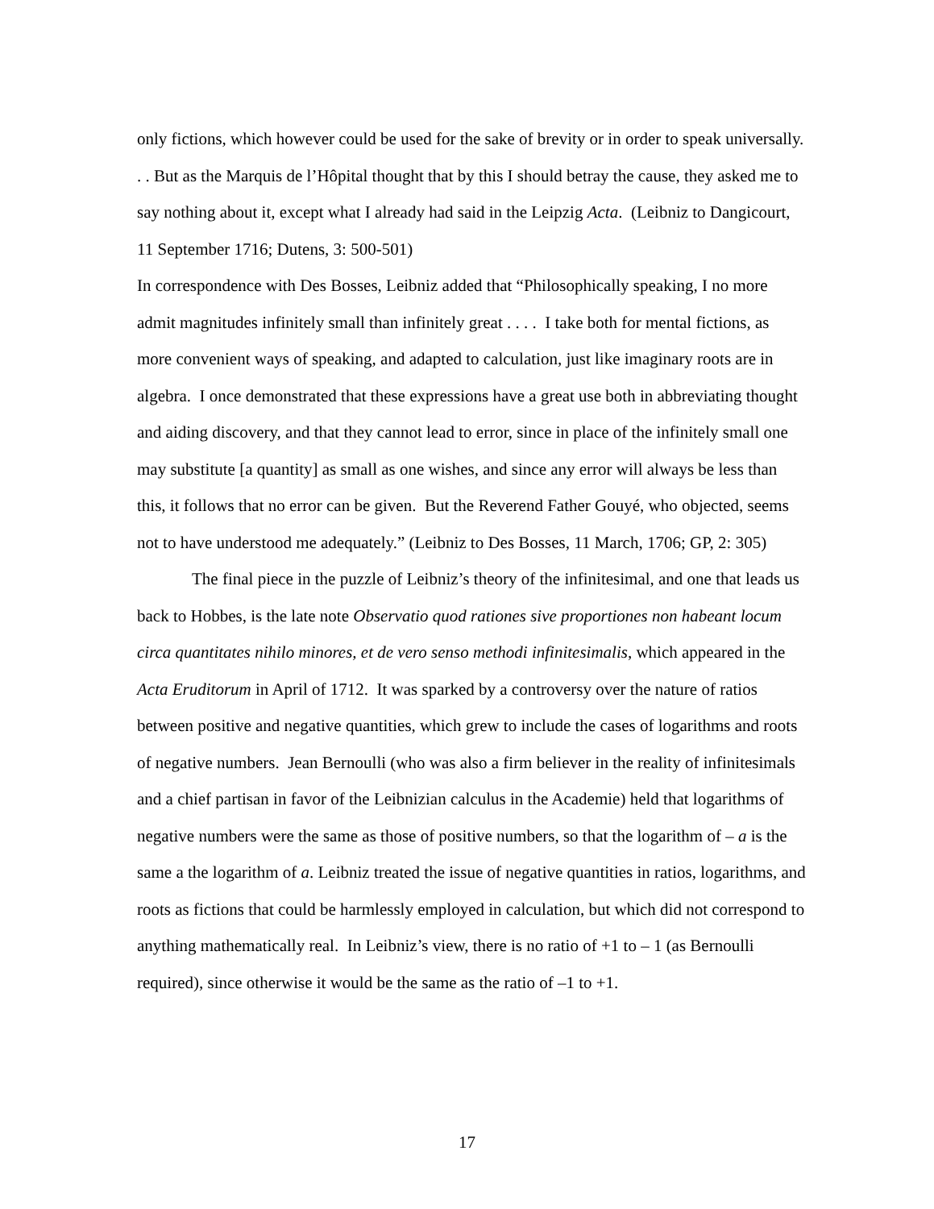only fictions, which however could be used for the sake of brevity or in order to speak universally. . . But as the Marquis de l’Hôpital thought that by this I should betray the cause, they asked me to say nothing about it, except what I already had said in the Leipzig Acta. (Leibniz to Dangicourt, 11 September 1716; Dutens, 3: 500-501)
In correspondence with Des Bosses, Leibniz added that “Philosophically speaking, I no more admit magnitudes infinitely small than infinitely great . . . . I take both for mental fictions, as more convenient ways of speaking, and adapted to calculation, just like imaginary roots are in algebra. I once demonstrated that these expressions have a great use both in abbreviating thought and aiding discovery, and that they cannot lead to error, since in place of the infinitely small one may substitute [a quantity] as small as one wishes, and since any error will always be less than this, it follows that no error can be given. But the Reverend Father Gouyé, who objected, seems not to have understood me adequately.” (Leibniz to Des Bosses, 11 March, 1706; GP, 2: 305)
The final piece in the puzzle of Leibniz’s theory of the infinitesimal, and one that leads us back to Hobbes, is the late note Observatio quod rationes sive proportiones non habeant locum circa quantitates nihilo minores, et de vero senso methodi infinitesimalis, which appeared in the Acta Eruditorum in April of 1712. It was sparked by a controversy over the nature of ratios between positive and negative quantities, which grew to include the cases of logarithms and roots of negative numbers. Jean Bernoulli (who was also a firm believer in the reality of infinitesimals and a chief partisan in favor of the Leibnizian calculus in the Academie) held that logarithms of negative numbers were the same as those of positive numbers, so that the logarithm of – a is the same a the logarithm of a. Leibniz treated the issue of negative quantities in ratios, logarithms, and roots as fictions that could be harmlessly employed in calculation, but which did not correspond to anything mathematically real. In Leibniz’s view, there is no ratio of +1 to – 1 (as Bernoulli required), since otherwise it would be the same as the ratio of –1 to +1.
17